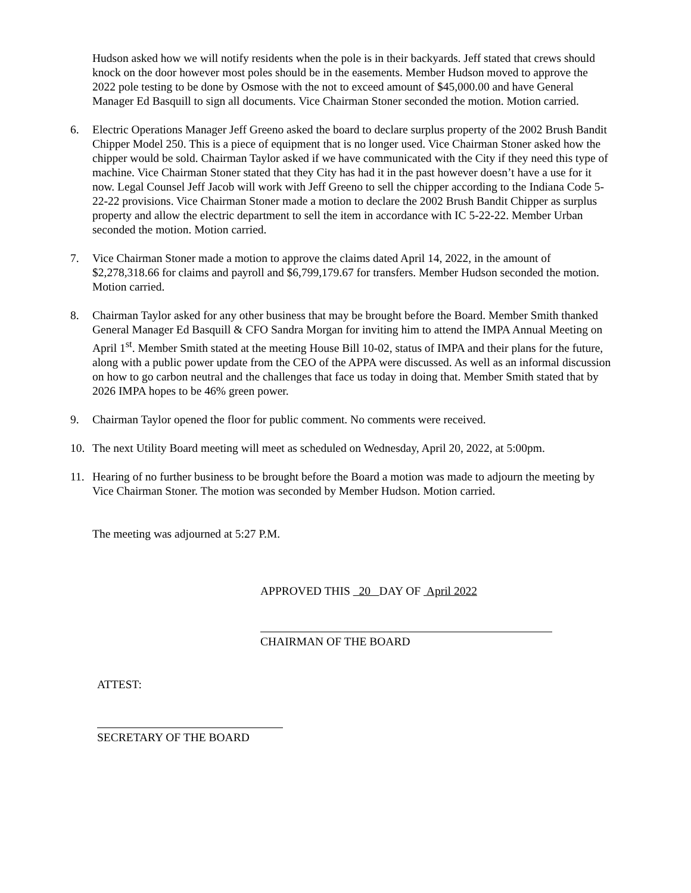Hudson asked how we will notify residents when the pole is in their backyards. Jeff stated that crews should knock on the door however most poles should be in the easements. Member Hudson moved to approve the 2022 pole testing to be done by Osmose with the not to exceed amount of $45,000.00 and have General Manager Ed Basquill to sign all documents. Vice Chairman Stoner seconded the motion. Motion carried.
6. Electric Operations Manager Jeff Greeno asked the board to declare surplus property of the 2002 Brush Bandit Chipper Model 250. This is a piece of equipment that is no longer used. Vice Chairman Stoner asked how the chipper would be sold. Chairman Taylor asked if we have communicated with the City if they need this type of machine. Vice Chairman Stoner stated that they City has had it in the past however doesn’t have a use for it now. Legal Counsel Jeff Jacob will work with Jeff Greeno to sell the chipper according to the Indiana Code 5-22-22 provisions. Vice Chairman Stoner made a motion to declare the 2002 Brush Bandit Chipper as surplus property and allow the electric department to sell the item in accordance with IC 5-22-22. Member Urban seconded the motion. Motion carried.
7. Vice Chairman Stoner made a motion to approve the claims dated April 14, 2022, in the amount of $2,278,318.66 for claims and payroll and $6,799,179.67 for transfers. Member Hudson seconded the motion. Motion carried.
8. Chairman Taylor asked for any other business that may be brought before the Board. Member Smith thanked General Manager Ed Basquill & CFO Sandra Morgan for inviting him to attend the IMPA Annual Meeting on April 1<sup>st</sup>. Member Smith stated at the meeting House Bill 10-02, status of IMPA and their plans for the future, along with a public power update from the CEO of the APPA were discussed. As well as an informal discussion on how to go carbon neutral and the challenges that face us today in doing that. Member Smith stated that by 2026 IMPA hopes to be 46% green power.
9. Chairman Taylor opened the floor for public comment. No comments were received.
10. The next Utility Board meeting will meet as scheduled on Wednesday, April 20, 2022, at 5:00pm.
11. Hearing of no further business to be brought before the Board a motion was made to adjourn the meeting by Vice Chairman Stoner. The motion was seconded by Member Hudson. Motion carried.
The meeting was adjourned at 5:27 P.M.
APPROVED THIS 20 DAY OF April 2022
CHAIRMAN OF THE BOARD
ATTEST:
SECRETARY OF THE BOARD